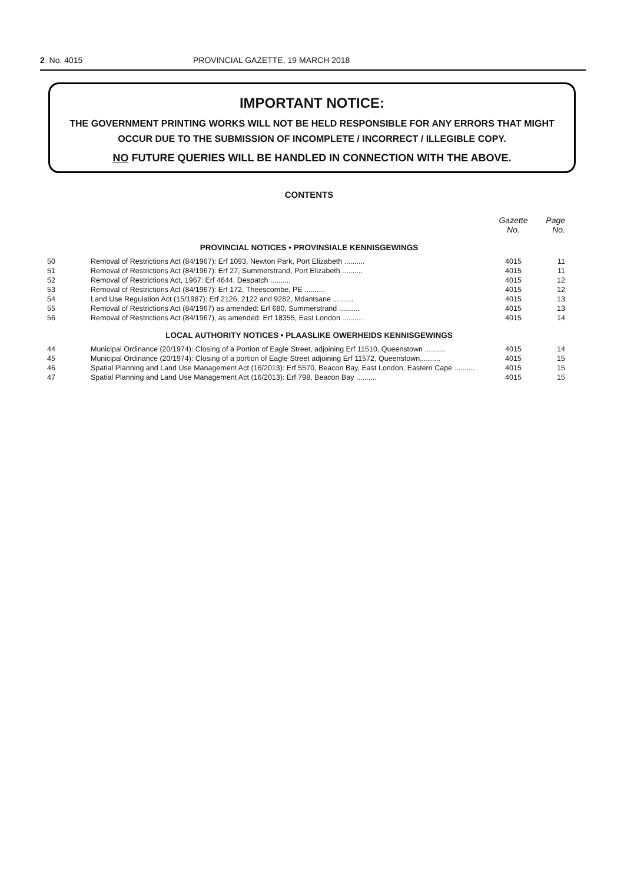2 No. 4015 PROVINCIAL GAZETTE, 19 MARCH 2018
IMPORTANT NOTICE:
THE GOVERNMENT PRINTING WORKS WILL NOT BE HELD RESPONSIBLE FOR ANY ERRORS THAT MIGHT OCCUR DUE TO THE SUBMISSION OF INCOMPLETE / INCORRECT / ILLEGIBLE COPY.
NO FUTURE QUERIES WILL BE HANDLED IN CONNECTION WITH THE ABOVE.
CONTENTS
| | | Gazette No. | Page No. |
| --- | --- | --- | --- |
| PROVINCIAL NOTICES • PROVINSIALE KENNISGEWINGS | | | |
| 50 | Removal of Restrictions Act (84/1967): Erf 1093, Newton Park, Port Elizabeth .......... | 4015 | 11 |
| 51 | Removal of Restrictions Act (84/1967): Erf 27, Summerstrand, Port Elizabeth .......... | 4015 | 11 |
| 52 | Removal of Restrictions Act, 1967: Erf 4644, Despatch .......... | 4015 | 12 |
| 53 | Removal of Restrictions Act (84/1967): Erf 172, Theescombe, PE .......... | 4015 | 12 |
| 54 | Land Use Regulation Act (15/1987): Erf 2126, 2122 and 9282, Mdantsane .......... | 4015 | 13 |
| 55 | Removal of Restrictions Act (84/1967) as amended: Erf 680, Summerstrand .......... | 4015 | 13 |
| 56 | Removal of Restrictions Act (84/1967), as amended: Erf 18355, East London .......... | 4015 | 14 |
| LOCAL AUTHORITY NOTICES • PLAASLIKE OWERHEIDS KENNISGEWINGS | | | |
| 44 | Municipal Ordinance (20/1974): Closing of a Portion of Eagle Street, adjoining Erf 11510, Queenstown .......... | 4015 | 14 |
| 45 | Municipal Ordinance (20/1974): Closing of a portion of Eagle Street adjoining Erf 11572, Queenstown.......... | 4015 | 15 |
| 46 | Spatial Planning and Land Use Management Act (16/2013): Erf 5570, Beacon Bay, East London, Eastern Cape .......... | 4015 | 15 |
| 47 | Spatial Planning and Land Use Management Act (16/2013): Erf 798, Beacon Bay .......... | 4015 | 15 |